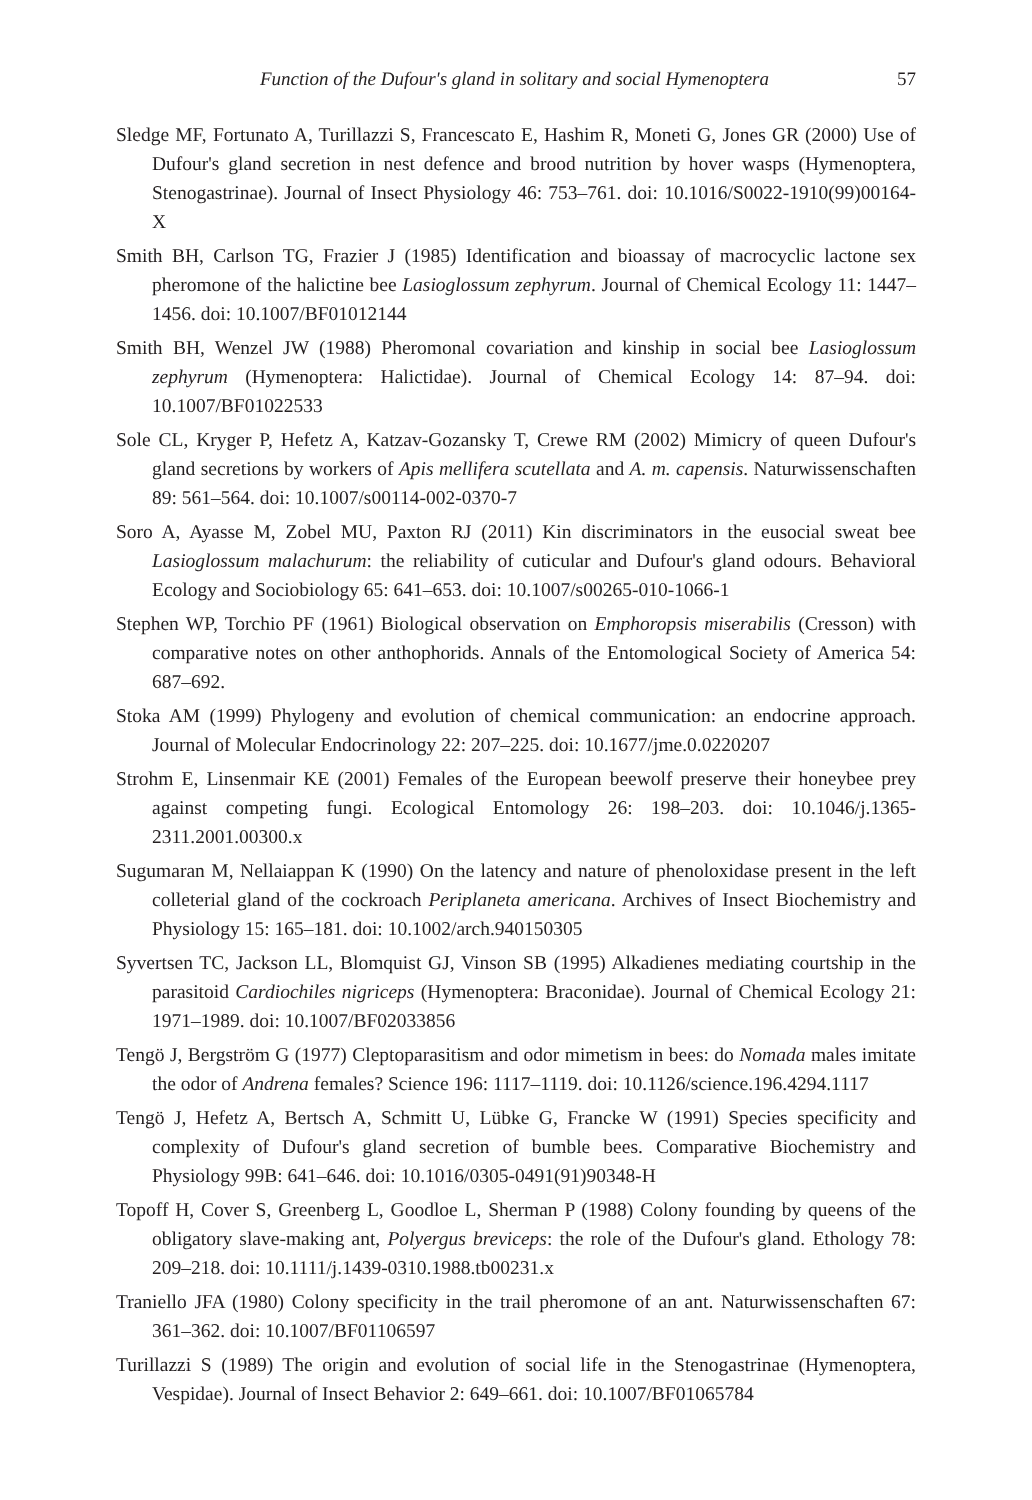Function of the Dufour's gland in solitary and social Hymenoptera 57
Sledge MF, Fortunato A, Turillazzi S, Francescato E, Hashim R, Moneti G, Jones GR (2000) Use of Dufour's gland secretion in nest defence and brood nutrition by hover wasps (Hymenoptera, Stenogastrinae). Journal of Insect Physiology 46: 753–761. doi: 10.1016/S0022-1910(99)00164-X
Smith BH, Carlson TG, Frazier J (1985) Identification and bioassay of macrocyclic lactone sex pheromone of the halictine bee Lasioglossum zephyrum. Journal of Chemical Ecology 11: 1447–1456. doi: 10.1007/BF01012144
Smith BH, Wenzel JW (1988) Pheromonal covariation and kinship in social bee Lasioglossum zephyrum (Hymenoptera: Halictidae). Journal of Chemical Ecology 14: 87–94. doi: 10.1007/BF01022533
Sole CL, Kryger P, Hefetz A, Katzav-Gozansky T, Crewe RM (2002) Mimicry of queen Dufour's gland secretions by workers of Apis mellifera scutellata and A. m. capensis. Naturwissenschaften 89: 561–564. doi: 10.1007/s00114-002-0370-7
Soro A, Ayasse M, Zobel MU, Paxton RJ (2011) Kin discriminators in the eusocial sweat bee Lasioglossum malachurum: the reliability of cuticular and Dufour's gland odours. Behavioral Ecology and Sociobiology 65: 641–653. doi: 10.1007/s00265-010-1066-1
Stephen WP, Torchio PF (1961) Biological observation on Emphoropsis miserabilis (Cresson) with comparative notes on other anthophorids. Annals of the Entomological Society of America 54: 687–692.
Stoka AM (1999) Phylogeny and evolution of chemical communication: an endocrine approach. Journal of Molecular Endocrinology 22: 207–225. doi: 10.1677/jme.0.0220207
Strohm E, Linsenmair KE (2001) Females of the European beewolf preserve their honeybee prey against competing fungi. Ecological Entomology 26: 198–203. doi: 10.1046/j.1365-2311.2001.00300.x
Sugumaran M, Nellaiappan K (1990) On the latency and nature of phenoloxidase present in the left colleterial gland of the cockroach Periplaneta americana. Archives of Insect Biochemistry and Physiology 15: 165–181. doi: 10.1002/arch.940150305
Syvertsen TC, Jackson LL, Blomquist GJ, Vinson SB (1995) Alkadienes mediating courtship in the parasitoid Cardiochiles nigriceps (Hymenoptera: Braconidae). Journal of Chemical Ecology 21: 1971–1989. doi: 10.1007/BF02033856
Tengö J, Bergström G (1977) Cleptoparasitism and odor mimetism in bees: do Nomada males imitate the odor of Andrena females? Science 196: 1117–1119. doi: 10.1126/science.196.4294.1117
Tengö J, Hefetz A, Bertsch A, Schmitt U, Lübke G, Francke W (1991) Species specificity and complexity of Dufour's gland secretion of bumble bees. Comparative Biochemistry and Physiology 99B: 641–646. doi: 10.1016/0305-0491(91)90348-H
Topoff H, Cover S, Greenberg L, Goodloe L, Sherman P (1988) Colony founding by queens of the obligatory slave-making ant, Polyergus breviceps: the role of the Dufour's gland. Ethology 78: 209–218. doi: 10.1111/j.1439-0310.1988.tb00231.x
Traniello JFA (1980) Colony specificity in the trail pheromone of an ant. Naturwissenschaften 67: 361–362. doi: 10.1007/BF01106597
Turillazzi S (1989) The origin and evolution of social life in the Stenogastrinae (Hymenoptera, Vespidae). Journal of Insect Behavior 2: 649–661. doi: 10.1007/BF01065784